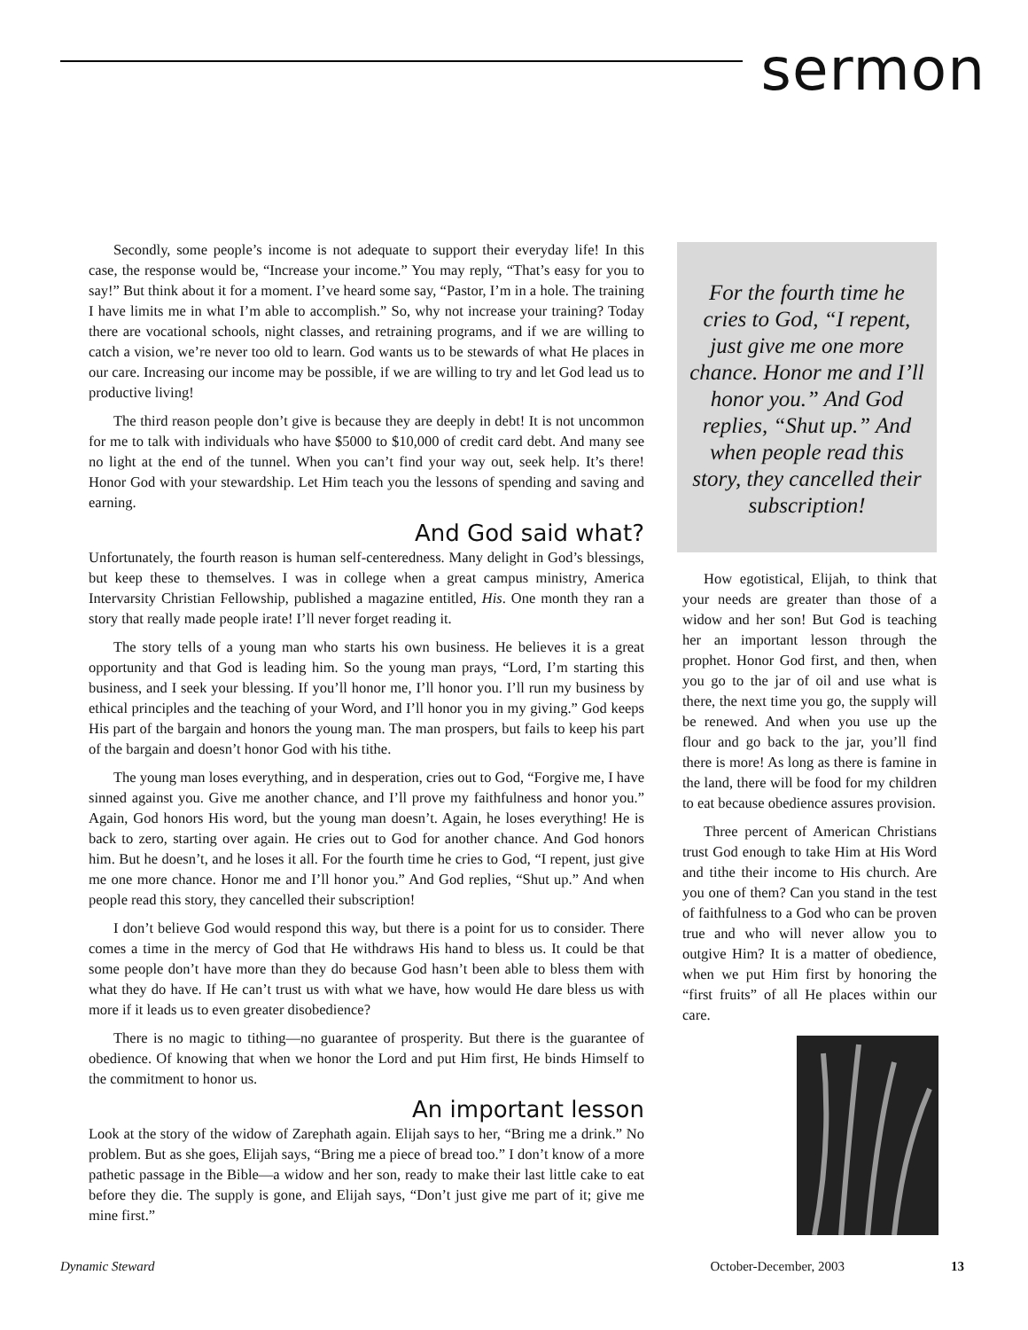sermon
Secondly, some people’s income is not adequate to support their everyday life! In this case, the response would be, “Increase your income.” You may reply, “That’s easy for you to say!” But think about it for a moment. I’ve heard some say, “Pastor, I’m in a hole. The training I have limits me in what I’m able to accomplish.” So, why not increase your training? Today there are vocational schools, night classes, and retraining programs, and if we are willing to catch a vision, we’re never too old to learn. God wants us to be stewards of what He places in our care. Increasing our income may be possible, if we are willing to try and let God lead us to productive living!
The third reason people don’t give is because they are deeply in debt! It is not uncommon for me to talk with individuals who have $5000 to $10,000 of credit card debt. And many see no light at the end of the tunnel. When you can’t find your way out, seek help. It’s there! Honor God with your stewardship. Let Him teach you the lessons of spending and saving and earning.
And God said what?
Unfortunately, the fourth reason is human self-centeredness. Many delight in God’s blessings, but keep these to themselves. I was in college when a great campus ministry, America Intervarsity Christian Fellowship, published a magazine entitled, His. One month they ran a story that really made people irate! I’ll never forget reading it.
The story tells of a young man who starts his own business. He believes it is a great opportunity and that God is leading him. So the young man prays, “Lord, I’m starting this business, and I seek your blessing. If you’ll honor me, I’ll honor you. I’ll run my business by ethical principles and the teaching of your Word, and I’ll honor you in my giving.” God keeps His part of the bargain and honors the young man. The man prospers, but fails to keep his part of the bargain and doesn’t honor God with his tithe.
The young man loses everything, and in desperation, cries out to God, “Forgive me, I have sinned against you. Give me another chance, and I’ll prove my faithfulness and honor you.” Again, God honors His word, but the young man doesn’t. Again, he loses everything! He is back to zero, starting over again. He cries out to God for another chance. And God honors him. But he doesn’t, and he loses it all. For the fourth time he cries to God, “I repent, just give me one more chance. Honor me and I’ll honor you.” And God replies, “Shut up.” And when people read this story, they cancelled their subscription!
I don’t believe God would respond this way, but there is a point for us to consider. There comes a time in the mercy of God that He withdraws His hand to bless us. It could be that some people don’t have more than they do because God hasn’t been able to bless them with what they do have. If He can’t trust us with what we have, how would He dare bless us with more if it leads us to even greater disobedience?
There is no magic to tithing—no guarantee of prosperity. But there is the guarantee of obedience. Of knowing that when we honor the Lord and put Him first, He binds Himself to the commitment to honor us.
An important lesson
Look at the story of the widow of Zarephath again. Elijah says to her, “Bring me a drink.” No problem. But as she goes, Elijah says, “Bring me a piece of bread too.” I don’t know of a more pathetic passage in the Bible—a widow and her son, ready to make their last little cake to eat before they die. The supply is gone, and Elijah says, “Don’t just give me part of it; give me mine first.”
For the fourth time he cries to God, “I repent, just give me one more chance. Honor me and I’ll honor you.” And God replies, “Shut up.” And when people read this story, they cancelled their subscription!
How egotistical, Elijah, to think that your needs are greater than those of a widow and her son! But God is teaching her an important lesson through the prophet. Honor God first, and then, when you go to the jar of oil and use what is there, the next time you go, the supply will be renewed. And when you use up the flour and go back to the jar, you’ll find there is more! As long as there is famine in the land, there will be food for my children to eat because obedience assures provision.
Three percent of American Christians trust God enough to take Him at His Word and tithe their income to His church. Are you one of them? Can you stand in the test of faithfulness to a God who can be proven true and who will never allow you to outgive Him? It is a matter of obedience, when we put Him first by honoring the “first fruits” of all He places within our care.
Dynamic Steward October-December, 2003 13